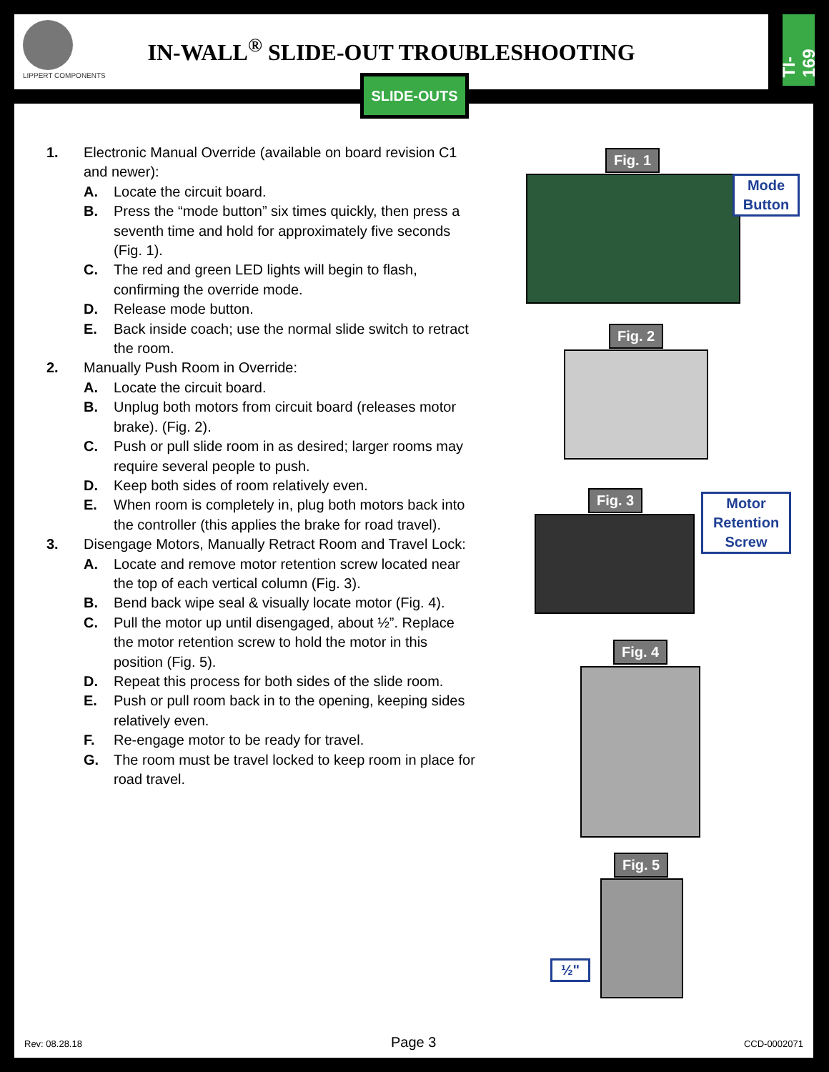LIPPERT COMPONENTS
IN-WALL<sup>®</sup> SLIDE-OUT TROUBLESHOOTING
TI-169
1. Electronic Manual Override (available on board revision C1 and newer):
A. Locate the circuit board.
B. Press the “mode button” six times quickly, then press a seventh time and hold for approximately five seconds (Fig. 1).
C. The red and green LED lights will begin to flash, confirming the override mode.
D. Release mode button.
E. Back inside coach; use the normal slide switch to retract the room.
2. Manually Push Room in Override:
A. Locate the circuit board.
B. Unplug both motors from circuit board (releases motor brake). (Fig. 2).
C. Push or pull slide room in as desired; larger rooms may require several people to push.
D. Keep both sides of room relatively even.
E. When room is completely in, plug both motors back into the controller (this applies the brake for road travel).
3. Disengage Motors, Manually Retract Room and Travel Lock:
A. Locate and remove motor retention screw located near the top of each vertical column (Fig. 3).
B. Bend back wipe seal & visually locate motor (Fig. 4).
C. Pull the motor up until disengaged, about ½”. Replace the motor retention screw to hold the motor in this position (Fig. 5).
D. Repeat this process for both sides of the slide room.
E. Push or pull room back in to the opening, keeping sides relatively even.
F. Re-engage motor to be ready for travel.
G. The room must be travel locked to keep room in place for road travel.
Fig. 1
Mode Button
Fig. 2
Fig. 3
Motor Retention Screw
Fig. 4
Fig. 5
½"
SLIDE-OUTS
Rev: 08.28.18 Page 3 CCD-0002071